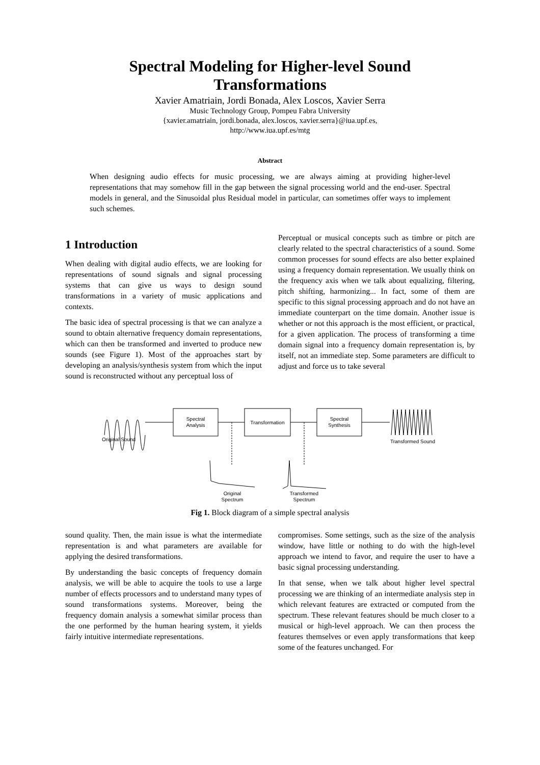Spectral Modeling for Higher-level Sound
Transformations
Xavier Amatriain, Jordi Bonada, Alex Loscos, Xavier Serra
Music Technology Group, Pompeu Fabra University
{xavier.amatriain, jordi.bonada, alex.loscos, xavier.serra}@iua.upf.es,
http://www.iua.upf.es/mtg
Abstract
When designing audio effects for music processing, we are always aiming at providing higher-level representations that may somehow fill in the gap between the signal processing world and the end-user. Spectral models in general, and the Sinusoidal plus Residual model in particular, can sometimes offer ways to implement such schemes.
1 Introduction
When dealing with digital audio effects, we are looking for representations of sound signals and signal processing systems that can give us ways to design sound transformations in a variety of music applications and contexts.
The basic idea of spectral processing is that we can analyze a sound to obtain alternative frequency domain representations, which can then be transformed and inverted to produce new sounds (see Figure 1). Most of the approaches start by developing an analysis/synthesis system from which the input sound is reconstructed without any perceptual loss of
Perceptual or musical concepts such as timbre or pitch are clearly related to the spectral characteristics of a sound. Some common processes for sound effects are also better explained using a frequency domain representation. We usually think on the frequency axis when we talk about equalizing, filtering, pitch shifting, harmonizing... In fact, some of them are specific to this signal processing approach and do not have an immediate counterpart on the time domain. Another issue is whether or not this approach is the most efficient, or practical, for a given application. The process of transforming a time domain signal into a frequency domain representation is, by itself, not an immediate step. Some parameters are difficult to adjust and force us to take several
Original Sound
Spectral
Analysis
Transformation
Spectral
Synthesis
Transformed Sound
Original
Spectrum
Transformed
Spectrum
Fig 1. Block diagram of a simple spectral analysis
sound quality. Then, the main issue is what the intermediate representation is and what parameters are available for applying the desired transformations.
By understanding the basic concepts of frequency domain analysis, we will be able to acquire the tools to use a large number of effects processors and to understand many types of sound transformations systems. Moreover, being the frequency domain analysis a somewhat similar process than the one performed by the human hearing system, it yields fairly intuitive intermediate representations.
compromises. Some settings, such as the size of the analysis window, have little or nothing to do with the high-level approach we intend to favor, and require the user to have a basic signal processing understanding.
In that sense, when we talk about higher level spectral processing we are thinking of an intermediate analysis step in which relevant features are extracted or computed from the spectrum. These relevant features should be much closer to a musical or high-level approach. We can then process the features themselves or even apply transformations that keep some of the features unchanged. For